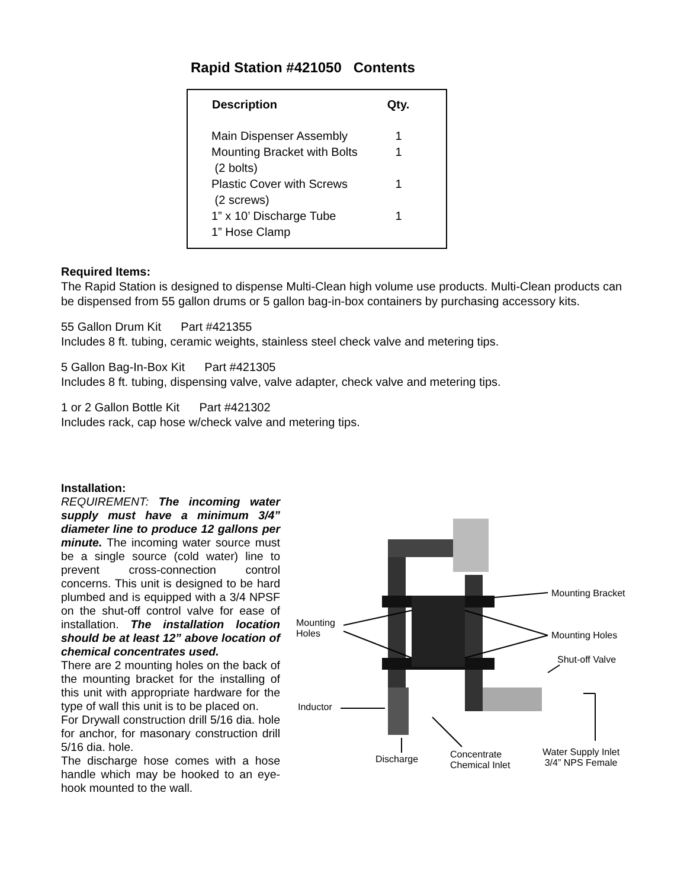Rapid Station #421050 Contents
| Description | Qty. |
| --- | --- |
| Main Dispenser Assembly | 1 |
| Mounting Bracket with Bolts (2 bolts) | 1 |
| Plastic Cover with Screws (2 screws) | 1 |
| 1” x 10’ Discharge Tube 1” Hose Clamp | 1 |
Required Items:
The Rapid Station is designed to dispense Multi-Clean high volume use products. Multi-Clean products can be dispensed from 55 gallon drums or 5 gallon bag-in-box containers by purchasing accessory kits.
55 Gallon Drum Kit Part #421355
Includes 8 ft. tubing, ceramic weights, stainless steel check valve and metering tips.
5 Gallon Bag-In-Box Kit Part #421305
Includes 8 ft. tubing, dispensing valve, valve adapter, check valve and metering tips.
1 or 2 Gallon Bottle Kit Part #421302
Includes rack, cap hose w/check valve and metering tips.
Installation:
REQUIREMENT: The incoming water supply must have a minimum 3/4” diameter line to produce 12 gallons per minute. The incoming water source must be a single source (cold water) line to prevent cross-connection control concerns. This unit is designed to be hard plumbed and is equipped with a 3/4 NPSF on the shut-off control valve for ease of installation. The installation location should be at least 12” above location of chemical concentrates used.
There are 2 mounting holes on the back of the mounting bracket for the installing of this unit with appropriate hardware for the type of wall this unit is to be placed on.
For Drywall construction drill 5/16 dia. hole for anchor, for masonary construction drill 5/16 dia. hole.
The discharge hose comes with a hose handle which may be hooked to an eye-hook mounted to the wall.
Mounting Bracket
Mounting
Holes Mounting Holes
Shut-off Valve
Inductor
Discharge Concentrate
Chemical Inlet
Water Supply Inlet
3/4” NPS Female